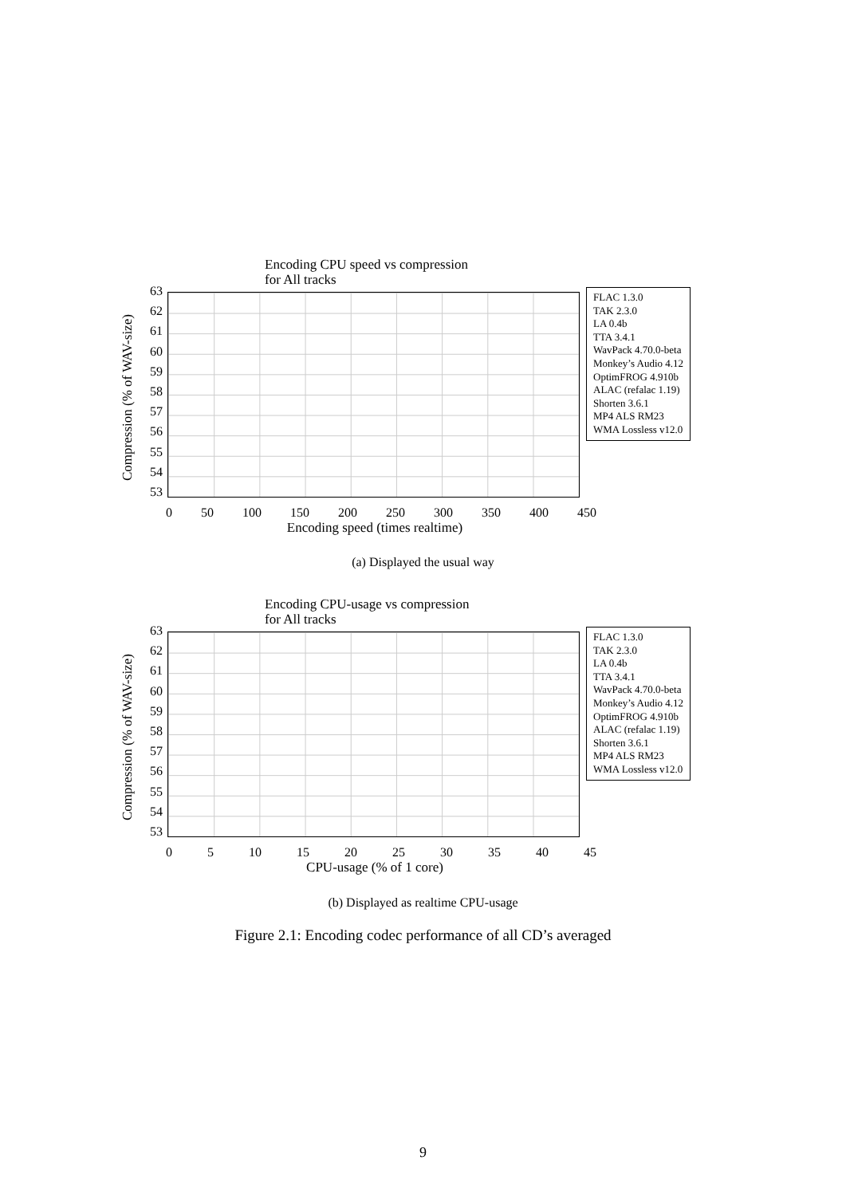Encoding CPU speed vs compression
for All tracks
Compression (% of WAV-size)
63
62
61
60
59
58
57
56
55
54
53
FLAC 1.3.0
TAK 2.3.0
LA 0.4b
TTA 3.4.1
WavPack 4.70.0-beta
Monkey’s Audio 4.12
OptimFROG 4.910b
ALAC (refalac 1.19)
Shorten 3.6.1
MP4 ALS RM23
WMA Lossless v12.0
0 50 100 150 200 250 300 350 400 450
Encoding speed (times realtime)
(a) Displayed the usual way
Encoding CPU-usage vs compression
for All tracks
Compression (% of WAV-size)
63
62
61
60
59
58
57
56
55
54
53
FLAC 1.3.0
TAK 2.3.0
LA 0.4b
TTA 3.4.1
WavPack 4.70.0-beta
Monkey’s Audio 4.12
OptimFROG 4.910b
ALAC (refalac 1.19)
Shorten 3.6.1
MP4 ALS RM23
WMA Lossless v12.0
0 5 10 15 20 25 30 35 40 45
CPU-usage (% of 1 core)
(b) Displayed as realtime CPU-usage
Figure 2.1: Encoding codec performance of all CD’s averaged
9